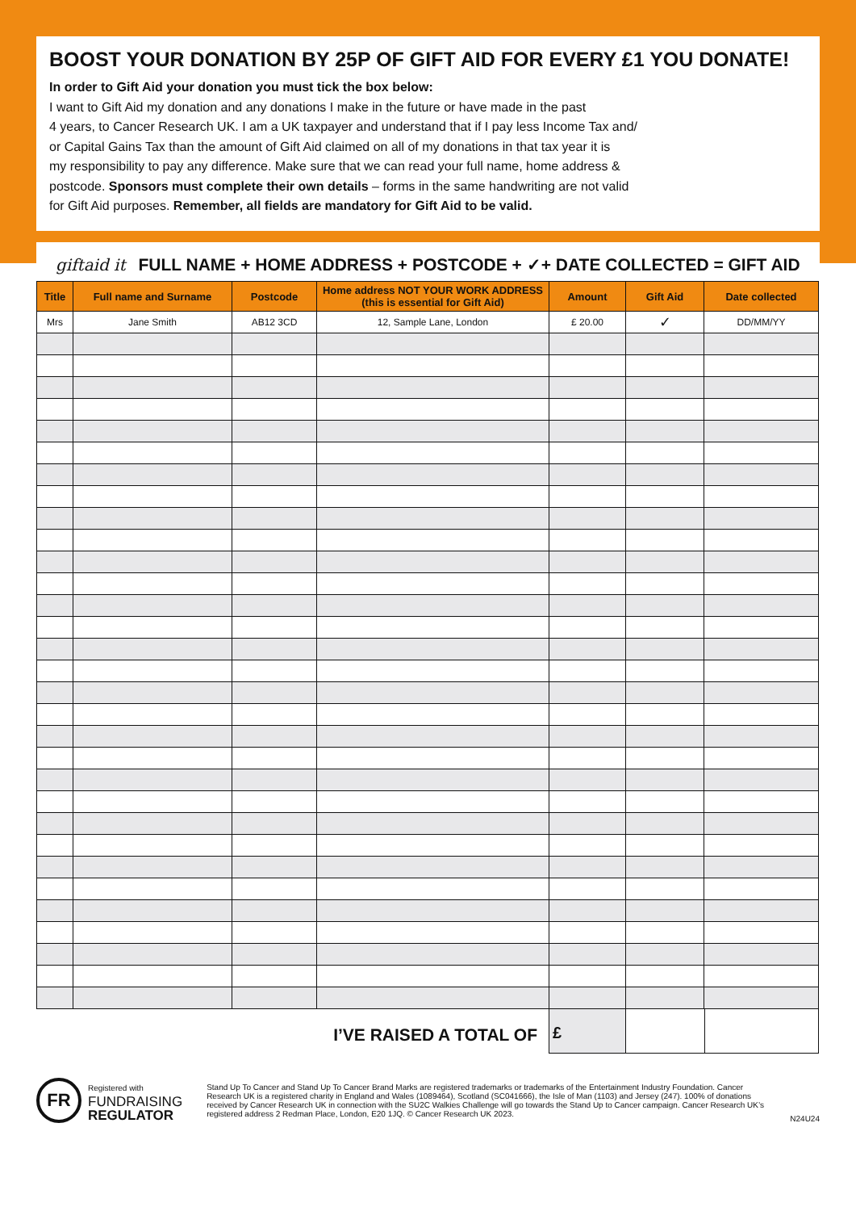BOOST YOUR DONATION BY 25P OF GIFT AID FOR EVERY £1 YOU DONATE!
In order to Gift Aid your donation you must tick the box below:
I want to Gift Aid my donation and any donations I make in the future or have made in the past
4 years, to Cancer Research UK. I am a UK taxpayer and understand that if I pay less Income Tax and/
or Capital Gains Tax than the amount of Gift Aid claimed on all of my donations in that tax year it is
my responsibility to pay any difference. Make sure that we can read your full name, home address &
postcode. Sponsors must complete their own details – forms in the same handwriting are not valid
for Gift Aid purposes. Remember, all fields are mandatory for Gift Aid to be valid.
giftaid it FULL NAME + HOME ADDRESS + POSTCODE + ✓+ DATE COLLECTED = GIFT AID
| Title | Full name and Surname | Postcode | Home address NOT YOUR WORK ADDRESS (this is essential for Gift Aid) | Amount | Gift Aid | Date collected |
| --- | --- | --- | --- | --- | --- | --- |
| Mrs | Jane Smith | AB12 3CD | 12, Sample Lane, London | £ 20.00 | ✓ | DD/MM/YY |
I’VE RAISED A TOTAL OF
£
FR
Registered with
FUNDRAISING
REGULATOR
Stand Up To Cancer and Stand Up To Cancer Brand Marks are registered trademarks or trademarks of the Entertainment Industry Foundation. Cancer Research UK is a registered charity in England and Wales (1089464), Scotland (SC041666), the Isle of Man (1103) and Jersey (247). 100% of donations received by Cancer Research UK in connection with the SU2C Walkies Challenge will go towards the Stand Up to Cancer campaign. Cancer Research UK’s registered address 2 Redman Place, London, E20 1JQ. © Cancer Research UK 2023.
N24U24